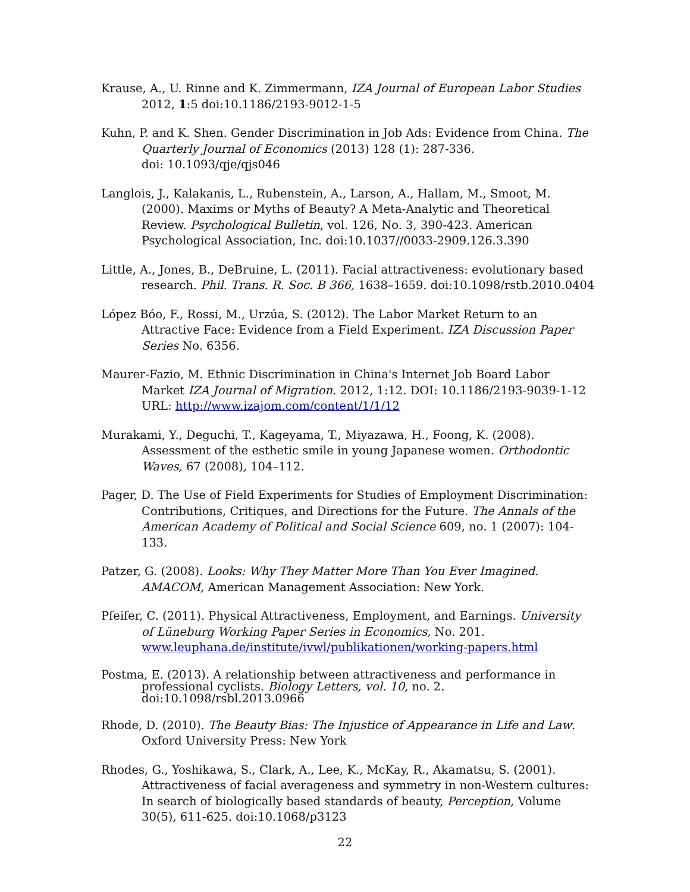Krause, A., U. Rinne and K. Zimmermann, IZA Journal of European Labor Studies 2012, 1:5 doi:10.1186/2193-9012-1-5
Kuhn, P. and K. Shen. Gender Discrimination in Job Ads: Evidence from China. The Quarterly Journal of Economics (2013) 128 (1): 287-336.
doi: 10.1093/qje/qjs046
Langlois, J., Kalakanis, L., Rubenstein, A., Larson, A., Hallam, M., Smoot, M. (2000). Maxims or Myths of Beauty? A Meta-Analytic and Theoretical Review. Psychological Bulletin, vol. 126, No. 3, 390-423. American Psychological Association, Inc. doi:10.1037//0033-2909.126.3.390
Little, A., Jones, B., DeBruine, L. (2011). Facial attractiveness: evolutionary based research. Phil. Trans. R. Soc. B 366, 1638–1659. doi:10.1098/rstb.2010.0404
López Bóo, F., Rossi, M., Urzúa, S. (2012). The Labor Market Return to an Attractive Face: Evidence from a Field Experiment. IZA Discussion Paper Series No. 6356.
Maurer-Fazio, M. Ethnic Discrimination in China's Internet Job Board Labor Market IZA Journal of Migration. 2012, 1:12. DOI: 10.1186/2193-9039-1-12 URL: http://www.izajom.com/content/1/1/12
Murakami, Y., Deguchi, T., Kageyama, T., Miyazawa, H., Foong, K. (2008). Assessment of the esthetic smile in young Japanese women. Orthodontic Waves, 67 (2008), 104–112.
Pager, D. The Use of Field Experiments for Studies of Employment Discrimination: Contributions, Critiques, and Directions for the Future. The Annals of the American Academy of Political and Social Science 609, no. 1 (2007): 104-133.
Patzer, G. (2008). Looks: Why They Matter More Than You Ever Imagined. AMACOM, American Management Association: New York.
Pfeifer, C. (2011). Physical Attractiveness, Employment, and Earnings. University of Lüneburg Working Paper Series in Economics, No. 201. www.leuphana.de/institute/ivwl/publikationen/working-papers.html
Postma, E. (2013). A relationship between attractiveness and performance in professional cyclists. Biology Letters, vol. 10, no. 2.
doi:10.1098/rsbl.2013.0966
Rhode, D. (2010). The Beauty Bias: The Injustice of Appearance in Life and Law. Oxford University Press: New York
Rhodes, G., Yoshikawa, S., Clark, A., Lee, K., McKay, R., Akamatsu, S. (2001). Attractiveness of facial averageness and symmetry in non-Western cultures: In search of biologically based standards of beauty, Perception, Volume 30(5), 611-625. doi:10.1068/p3123
22